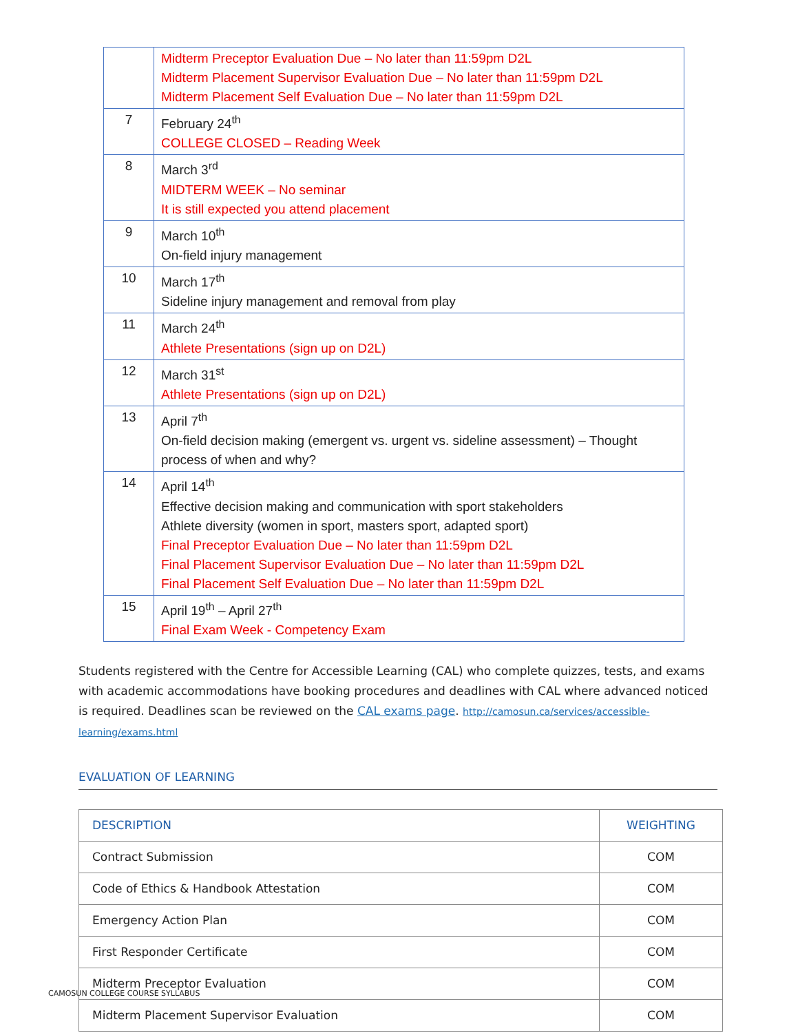| | Midterm Preceptor Evaluation Due – No later than 11:59pm D2L Midterm Placement Supervisor Evaluation Due – No later than 11:59pm D2L Midterm Placement Self Evaluation Due – No later than 11:59pm D2L |
| 7 | February 24<sup>th</sup> COLLEGE CLOSED – Reading Week |
| 8 | March 3<sup>rd</sup> MIDTERM WEEK – No seminar It is still expected you attend placement |
| 9 | March 10<sup>th</sup> On-field injury management |
| 10 | March 17<sup>th</sup> Sideline injury management and removal from play |
| 11 | March 24<sup>th</sup> Athlete Presentations (sign up on D2L) |
| 12 | March 31<sup>st</sup> Athlete Presentations (sign up on D2L) |
| 13 | April 7<sup>th</sup> On-field decision making (emergent vs. urgent vs. sideline assessment) – Thought process of when and why? |
| 14 | April 14<sup>th</sup> Effective decision making and communication with sport stakeholders Athlete diversity (women in sport, masters sport, adapted sport) Final Preceptor Evaluation Due – No later than 11:59pm D2L Final Placement Supervisor Evaluation Due – No later than 11:59pm D2L Final Placement Self Evaluation Due – No later than 11:59pm D2L |
| 15 | April 19<sup>th</sup> – April 27<sup>th</sup> Final Exam Week - Competency Exam |
Students registered with the Centre for Accessible Learning (CAL) who complete quizzes, tests, and exams with academic accommodations have booking procedures and deadlines with CAL where advanced noticed is required. Deadlines scan be reviewed on the CAL exams page. http://camosun.ca/services/accessible-learning/exams.html
EVALUATION OF LEARNING
| DESCRIPTION | WEIGHTING |
| --- | --- |
| Contract Submission | COM |
| Code of Ethics & Handbook Attestation | COM |
| Emergency Action Plan | COM |
| First Responder Certificate | COM |
| Midterm Preceptor Evaluation | COM |
| Midterm Placement Supervisor Evaluation | COM |
CAMOSUN COLLEGE COURSE SYLLABUS